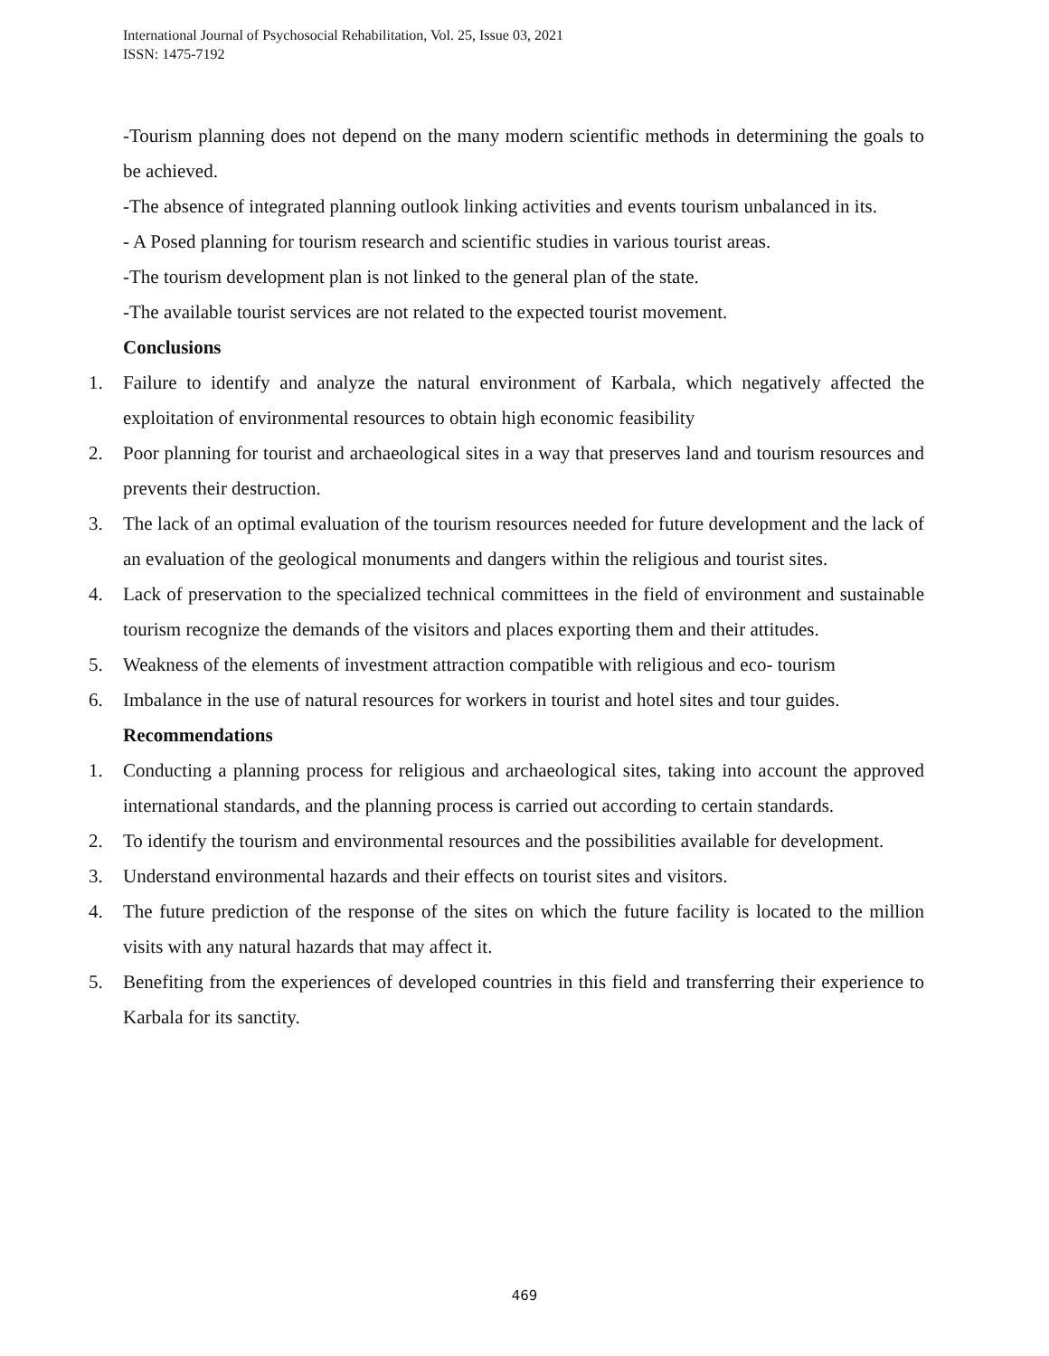International Journal of Psychosocial Rehabilitation, Vol. 25, Issue 03, 2021
ISSN: 1475-7192
-Tourism planning does not depend on the many modern scientific methods in determining the goals to be achieved.
-The absence of integrated planning outlook linking activities and events tourism unbalanced in its.
- A Posed planning for tourism research and scientific studies in various tourist areas.
-The tourism development plan is not linked to the general plan of the state.
-The available tourist services are not related to the expected tourist movement.
Conclusions
1. Failure to identify and analyze the natural environment of Karbala, which negatively affected the exploitation of environmental resources to obtain high economic feasibility
2. Poor planning for tourist and archaeological sites in a way that preserves land and tourism resources and prevents their destruction.
3. The lack of an optimal evaluation of the tourism resources needed for future development and the lack of an evaluation of the geological monuments and dangers within the religious and tourist sites.
4. Lack of preservation to the specialized technical committees in the field of environment and sustainable tourism recognize the demands of the visitors and places exporting them and their attitudes.
5. Weakness of the elements of investment attraction compatible with religious and eco- tourism
6. Imbalance in the use of natural resources for workers in tourist and hotel sites and tour guides.
Recommendations
1. Conducting a planning process for religious and archaeological sites, taking into account the approved international standards, and the planning process is carried out according to certain standards.
2. To identify the tourism and environmental resources and the possibilities available for development.
3. Understand environmental hazards and their effects on tourist sites and visitors.
4. The future prediction of the response of the sites on which the future facility is located to the million visits with any natural hazards that may affect it.
5. Benefiting from the experiences of developed countries in this field and transferring their experience to Karbala for its sanctity.
469